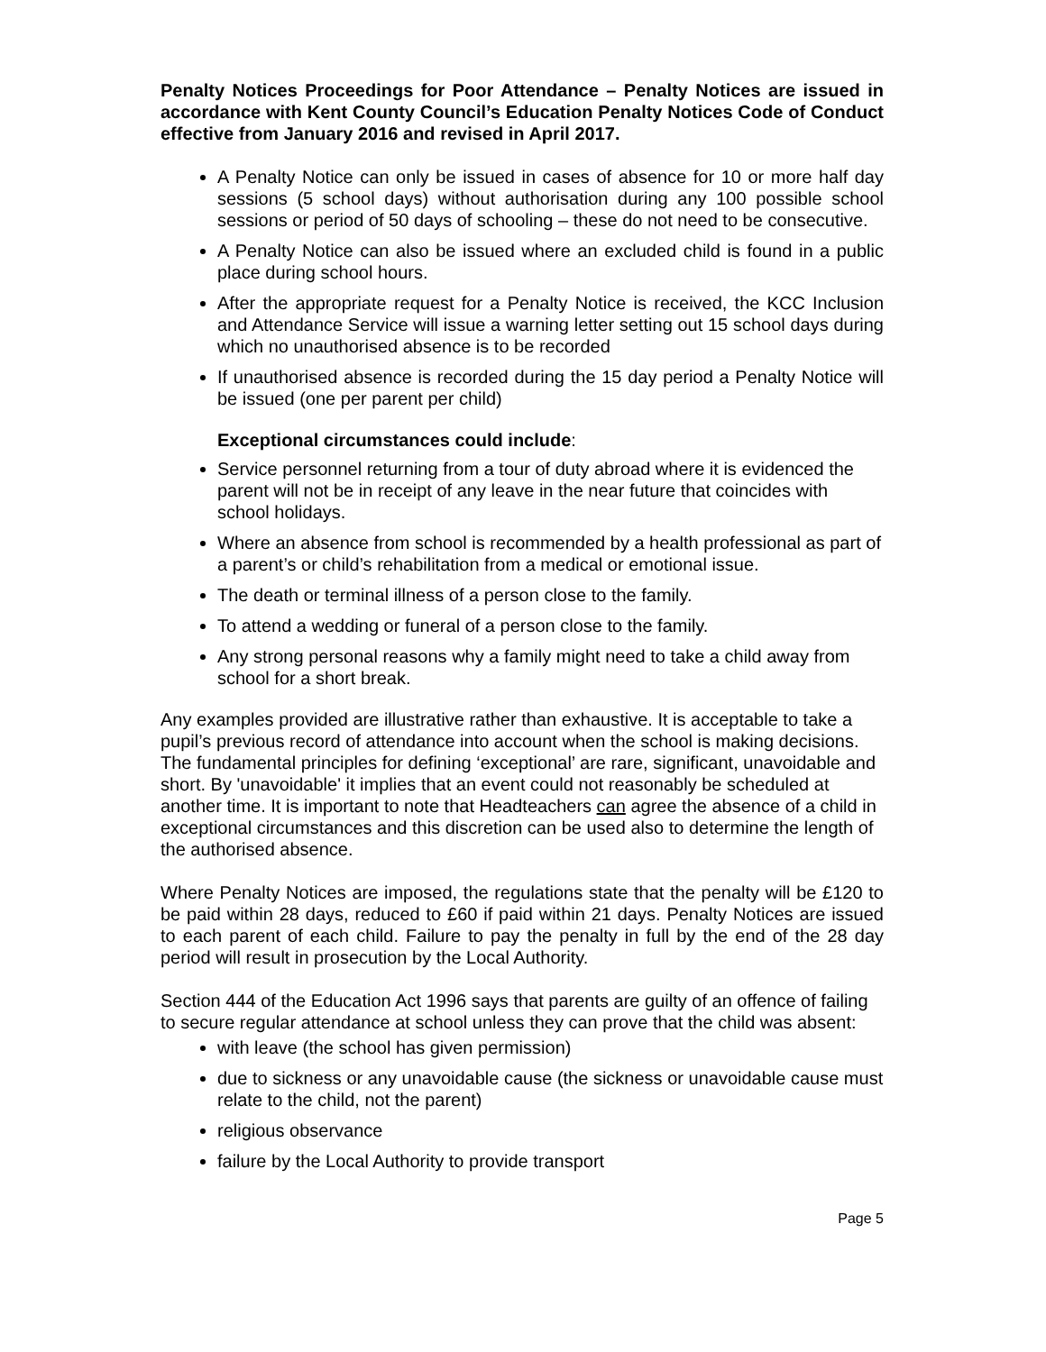Penalty Notices Proceedings for Poor Attendance – Penalty Notices are issued in accordance with Kent County Council’s Education Penalty Notices Code of Conduct effective from January 2016 and revised in April 2017.
A Penalty Notice can only be issued in cases of absence for 10 or more half day sessions (5 school days) without authorisation during any 100 possible school sessions or period of 50 days of schooling – these do not need to be consecutive.
A Penalty Notice can also be issued where an excluded child is found in a public place during school hours.
After the appropriate request for a Penalty Notice is received, the KCC Inclusion and Attendance Service will issue a warning letter setting out 15 school days during which no unauthorised absence is to be recorded
If unauthorised absence is recorded during the 15 day period a Penalty Notice will be issued (one per parent per child)
Exceptional circumstances could include:
Service personnel returning from a tour of duty abroad where it is evidenced the parent will not be in receipt of any leave in the near future that coincides with school holidays.
Where an absence from school is recommended by a health professional as part of a parent’s or child’s rehabilitation from a medical or emotional issue.
The death or terminal illness of a person close to the family.
To attend a wedding or funeral of a person close to the family.
Any strong personal reasons why a family might need to take a child away from school for a short break.
Any examples provided are illustrative rather than exhaustive. It is acceptable to take a pupil’s previous record of attendance into account when the school is making decisions. The fundamental principles for defining ‘exceptional’ are rare, significant, unavoidable and short. By 'unavoidable' it implies that an event could not reasonably be scheduled at another time. It is important to note that Headteachers can agree the absence of a child in exceptional circumstances and this discretion can be used also to determine the length of the authorised absence.
Where Penalty Notices are imposed, the regulations state that the penalty will be £120 to be paid within 28 days, reduced to £60 if paid within 21 days. Penalty Notices are issued to each parent of each child. Failure to pay the penalty in full by the end of the 28 day period will result in prosecution by the Local Authority.
Section 444 of the Education Act 1996 says that parents are guilty of an offence of failing to secure regular attendance at school unless they can prove that the child was absent:
with leave (the school has given permission)
due to sickness or any unavoidable cause (the sickness or unavoidable cause must relate to the child, not the parent)
religious observance
failure by the Local Authority to provide transport
Page 5